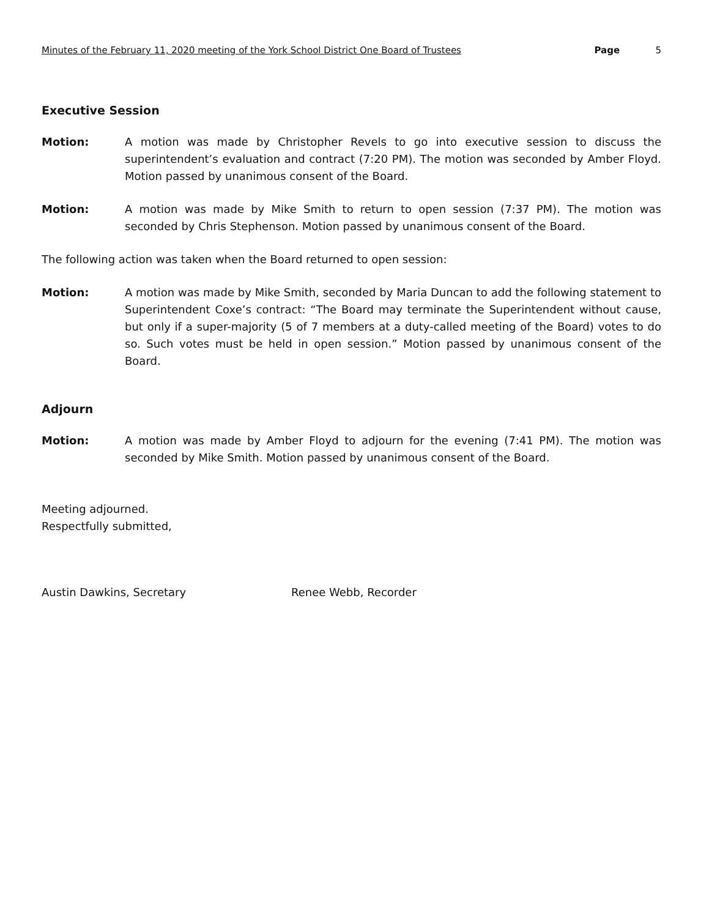Minutes of the February 11, 2020 meeting of the York School District One Board of Trustees Page 5
Executive Session
Motion: A motion was made by Christopher Revels to go into executive session to discuss the superintendent’s evaluation and contract (7:20 PM). The motion was seconded by Amber Floyd. Motion passed by unanimous consent of the Board.
Motion: A motion was made by Mike Smith to return to open session (7:37 PM). The motion was seconded by Chris Stephenson. Motion passed by unanimous consent of the Board.
The following action was taken when the Board returned to open session:
Motion: A motion was made by Mike Smith, seconded by Maria Duncan to add the following statement to Superintendent Coxe’s contract: “The Board may terminate the Superintendent without cause, but only if a super-majority (5 of 7 members at a duty-called meeting of the Board) votes to do so. Such votes must be held in open session.” Motion passed by unanimous consent of the Board.
Adjourn
Motion: A motion was made by Amber Floyd to adjourn for the evening (7:41 PM). The motion was seconded by Mike Smith. Motion passed by unanimous consent of the Board.
Meeting adjourned.
Respectfully submitted,
Austin Dawkins, Secretary Renee Webb, Recorder